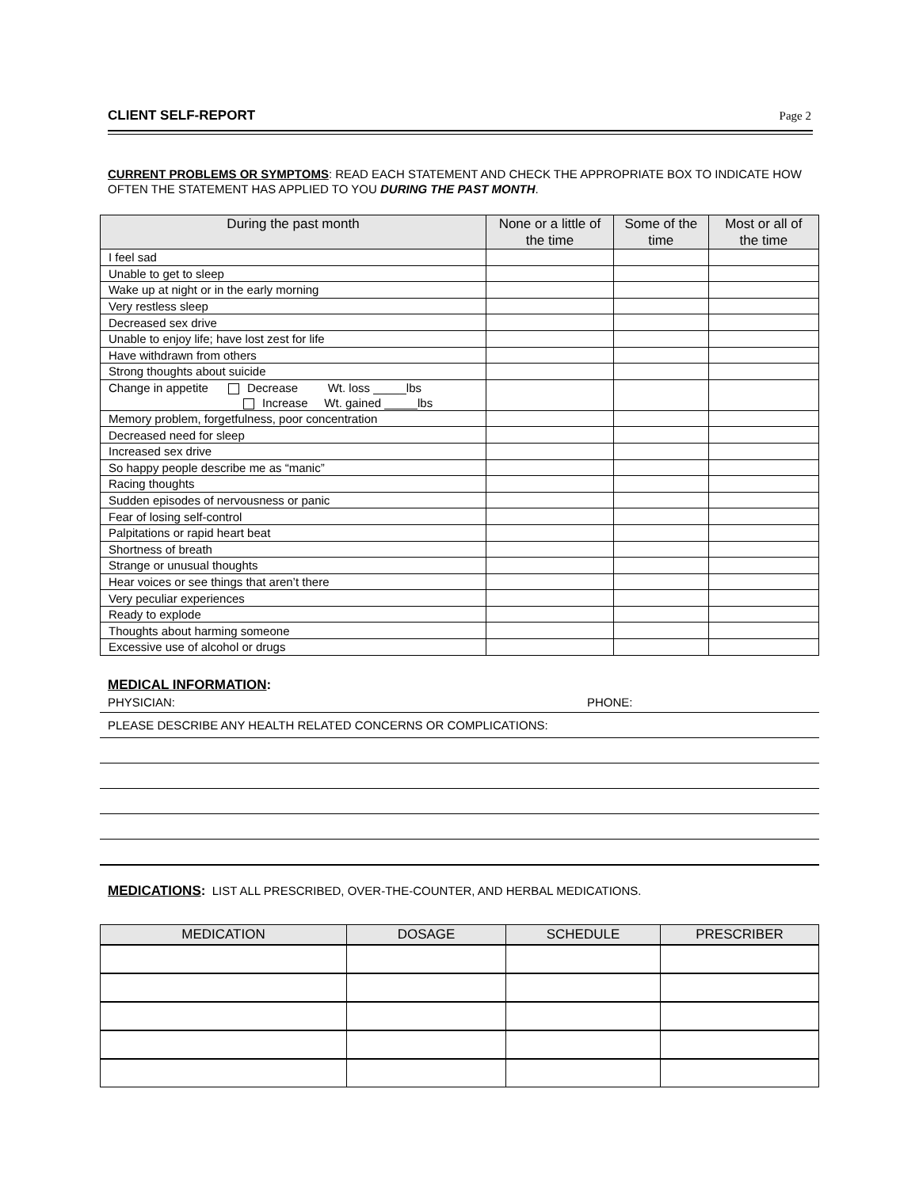CLIENT SELF-REPORT Page 2
CURRENT PROBLEMS OR SYMPTOMS: READ EACH STATEMENT AND CHECK THE APPROPRIATE BOX TO INDICATE HOW OFTEN THE STATEMENT HAS APPLIED TO YOU DURING THE PAST MONTH.
| During the past month | None or a little of the time | Some of the time | Most or all of the time |
| --- | --- | --- | --- |
| I feel sad | | | |
| Unable to get to sleep | | | |
| Wake up at night or in the early morning | | | |
| Very restless sleep | | | |
| Decreased sex drive | | | |
| Unable to enjoy life; have lost zest for life | | | |
| Have withdrawn from others | | | |
| Strong thoughts about suicide | | | |
| Change in appetite Decrease Wt. loss _____lbs Increase Wt. gained _____lbs | | | |
| Memory problem, forgetfulness, poor concentration | | | |
| Decreased need for sleep | | | |
| Increased sex drive | | | |
| So happy people describe me as “manic” | | | |
| Racing thoughts | | | |
| Sudden episodes of nervousness or panic | | | |
| Fear of losing self-control | | | |
| Palpitations or rapid heart beat | | | |
| Shortness of breath | | | |
| Strange or unusual thoughts | | | |
| Hear voices or see things that aren’t there | | | |
| Very peculiar experiences | | | |
| Ready to explode | | | |
| Thoughts about harming someone | | | |
| Excessive use of alcohol or drugs | | | |
MEDICAL INFORMATION:
PHYSICIAN: PHONE:
PLEASE DESCRIBE ANY HEALTH RELATED CONCERNS OR COMPLICATIONS:
MEDICATIONS: LIST ALL PRESCRIBED, OVER-THE-COUNTER, AND HERBAL MEDICATIONS.
| MEDICATION | DOSAGE | SCHEDULE | PRESCRIBER |
| --- | --- | --- | --- |